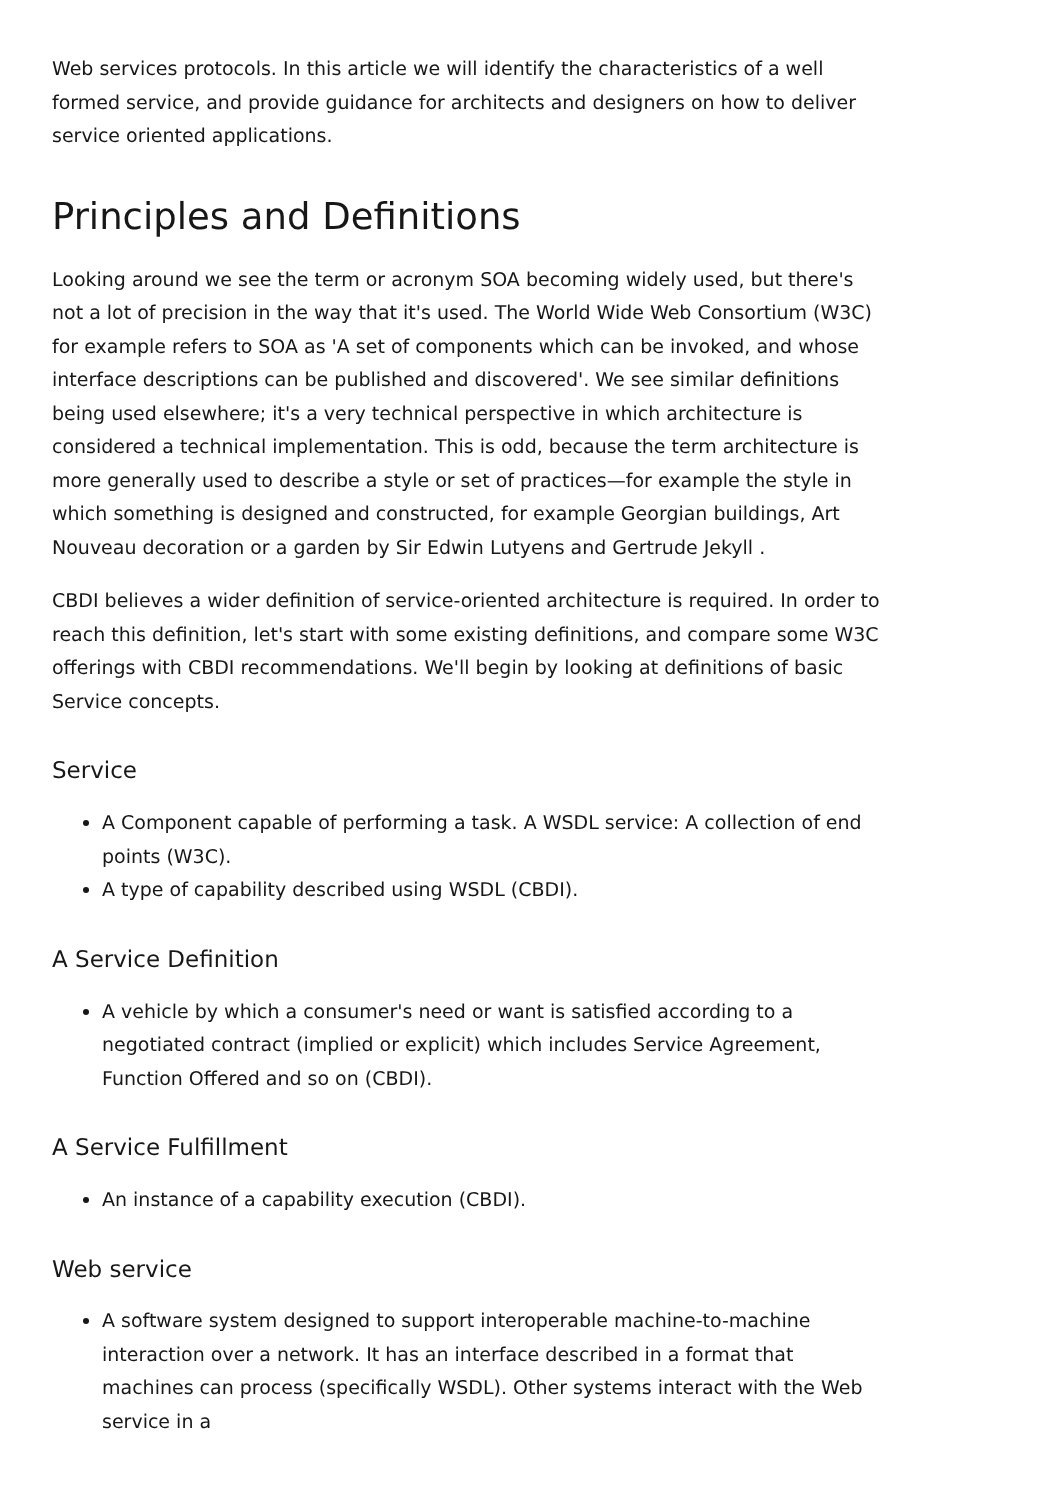Web services protocols. In this article we will identify the characteristics of a well formed service, and provide guidance for architects and designers on how to deliver service oriented applications.
Principles and Definitions
Looking around we see the term or acronym SOA becoming widely used, but there's not a lot of precision in the way that it's used. The World Wide Web Consortium (W3C) for example refers to SOA as 'A set of components which can be invoked, and whose interface descriptions can be published and discovered'. We see similar definitions being used elsewhere; it's a very technical perspective in which architecture is considered a technical implementation. This is odd, because the term architecture is more generally used to describe a style or set of practices—for example the style in which something is designed and constructed, for example Georgian buildings, Art Nouveau decoration or a garden by Sir Edwin Lutyens and Gertrude Jekyll .
CBDI believes a wider definition of service-oriented architecture is required. In order to reach this definition, let's start with some existing definitions, and compare some W3C offerings with CBDI recommendations. We'll begin by looking at definitions of basic Service concepts.
Service
A Component capable of performing a task. A WSDL service: A collection of end points (W3C).
A type of capability described using WSDL (CBDI).
A Service Definition
A vehicle by which a consumer's need or want is satisfied according to a negotiated contract (implied or explicit) which includes Service Agreement, Function Offered and so on (CBDI).
A Service Fulfillment
An instance of a capability execution (CBDI).
Web service
A software system designed to support interoperable machine-to-machine interaction over a network. It has an interface described in a format that machines can process (specifically WSDL). Other systems interact with the Web service in a